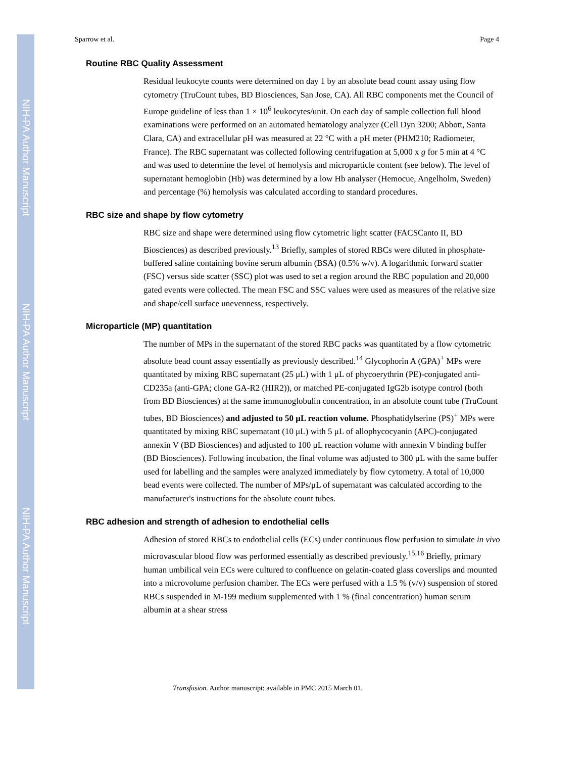NIH-PA Author Manuscript
NIH-PA Author Manuscript
NIH-PA Author Manuscript
Sparrow et al. Page 4
Routine RBC Quality Assessment
Residual leukocyte counts were determined on day 1 by an absolute bead count assay using flow cytometry (TruCount tubes, BD Biosciences, San Jose, CA). All RBC components met the Council of Europe guideline of less than 1 × 10<sup>6</sup> leukocytes/unit. On each day of sample collection full blood examinations were performed on an automated hematology analyzer (Cell Dyn 3200; Abbott, Santa Clara, CA) and extracellular pH was measured at 22 °C with a pH meter (PHM210; Radiometer, France). The RBC supernatant was collected following centrifugation at 5,000 x g for 5 min at 4 °C and was used to determine the level of hemolysis and microparticle content (see below). The level of supernatant hemoglobin (Hb) was determined by a low Hb analyser (Hemocue, Angelholm, Sweden) and percentage (%) hemolysis was calculated according to standard procedures.
RBC size and shape by flow cytometry
RBC size and shape were determined using flow cytometric light scatter (FACSCanto II, BD Biosciences) as described previously.<sup>13</sup> Briefly, samples of stored RBCs were diluted in phosphate-buffered saline containing bovine serum albumin (BSA) (0.5% w/v). A logarithmic forward scatter (FSC) versus side scatter (SSC) plot was used to set a region around the RBC population and 20,000 gated events were collected. The mean FSC and SSC values were used as measures of the relative size and shape/cell surface unevenness, respectively.
Microparticle (MP) quantitation
The number of MPs in the supernatant of the stored RBC packs was quantitated by a flow cytometric absolute bead count assay essentially as previously described.<sup>14</sup> Glycophorin A (GPA)<sup>+</sup> MPs were quantitated by mixing RBC supernatant (25 μL) with 1 μL of phycoerythrin (PE)-conjugated anti-CD235a (anti-GPA; clone GA-R2 (HIR2)), or matched PE-conjugated IgG2b isotype control (both from BD Biosciences) at the same immunoglobulin concentration, in an absolute count tube (TruCount tubes, BD Biosciences) and adjusted to 50 μL reaction volume. Phosphatidylserine (PS)<sup>+</sup> MPs were quantitated by mixing RBC supernatant (10 μL) with 5 μL of allophycocyanin (APC)-conjugated annexin V (BD Biosciences) and adjusted to 100 μL reaction volume with annexin V binding buffer (BD Biosciences). Following incubation, the final volume was adjusted to 300 μL with the same buffer used for labelling and the samples were analyzed immediately by flow cytometry. A total of 10,000 bead events were collected. The number of MPs/μL of supernatant was calculated according to the manufacturer's instructions for the absolute count tubes.
RBC adhesion and strength of adhesion to endothelial cells
Adhesion of stored RBCs to endothelial cells (ECs) under continuous flow perfusion to simulate in vivo microvascular blood flow was performed essentially as described previously.<sup>15,16</sup> Briefly, primary human umbilical vein ECs were cultured to confluence on gelatin-coated glass coverslips and mounted into a microvolume perfusion chamber. The ECs were perfused with a 1.5 % (v/v) suspension of stored RBCs suspended in M-199 medium supplemented with 1 % (final concentration) human serum albumin at a shear stress
Transfusion. Author manuscript; available in PMC 2015 March 01.